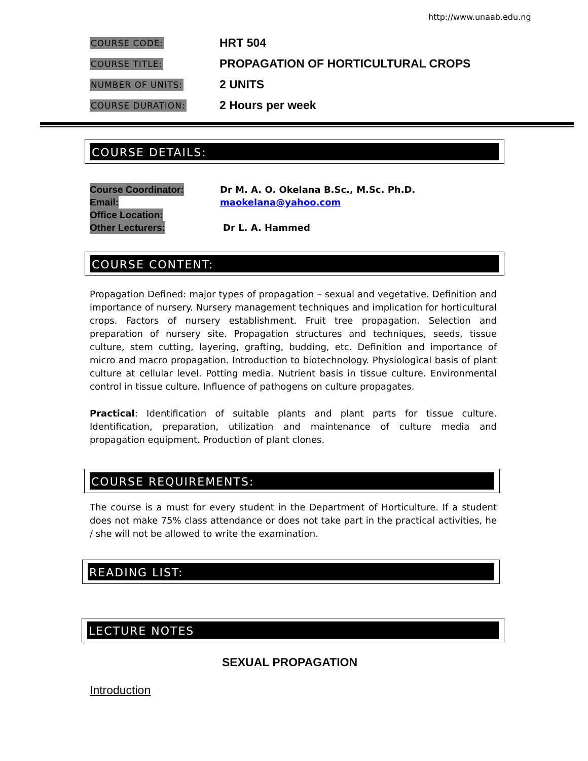http://www.unaab.edu.ng
COURSE CODE: HRT 504
COURSE TITLE: PROPAGATION OF HORTICULTURAL CROPS
NUMBER OF UNITS: 2 UNITS
COURSE DURATION: 2 Hours per week
COURSE DETAILS:
Course Coordinator: Dr M. A. O. Okelana B.Sc., M.Sc. Ph.D.
Email: maokelana@yahoo.com
Office Location:
Other Lecturers: Dr L. A. Hammed
COURSE CONTENT:
Propagation Defined: major types of propagation – sexual and vegetative. Definition and importance of nursery. Nursery management techniques and implication for horticultural crops. Factors of nursery establishment. Fruit tree propagation. Selection and preparation of nursery site. Propagation structures and techniques, seeds, tissue culture, stem cutting, layering, grafting, budding, etc. Definition and importance of micro and macro propagation. Introduction to biotechnology. Physiological basis of plant culture at cellular level. Potting media. Nutrient basis in tissue culture. Environmental control in tissue culture. Influence of pathogens on culture propagates.
Practical: Identification of suitable plants and plant parts for tissue culture. Identification, preparation, utilization and maintenance of culture media and propagation equipment. Production of plant clones.
COURSE REQUIREMENTS:
The course is a must for every student in the Department of Horticulture. If a student does not make 75% class attendance or does not take part in the practical activities, he / she will not be allowed to write the examination.
READING LIST:
LECTURE NOTES
SEXUAL PROPAGATION
Introduction